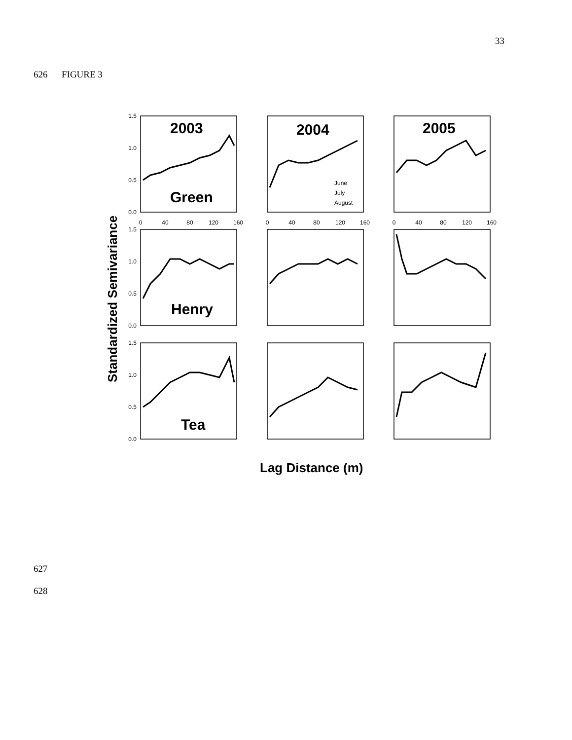33
626 FIGURE 3
1.5
1.0
0.5
0.0
1.5
1.0
0.5
0.0
1.5
1.0
0.5
0.0
0
40
80
120
160
0
40
80
120
160
0
40
80
120
160
2003
2004
2005
Green
Henry
Tea
June
July
August
Standardized Semivariance
Lag Distance (m)
627
628